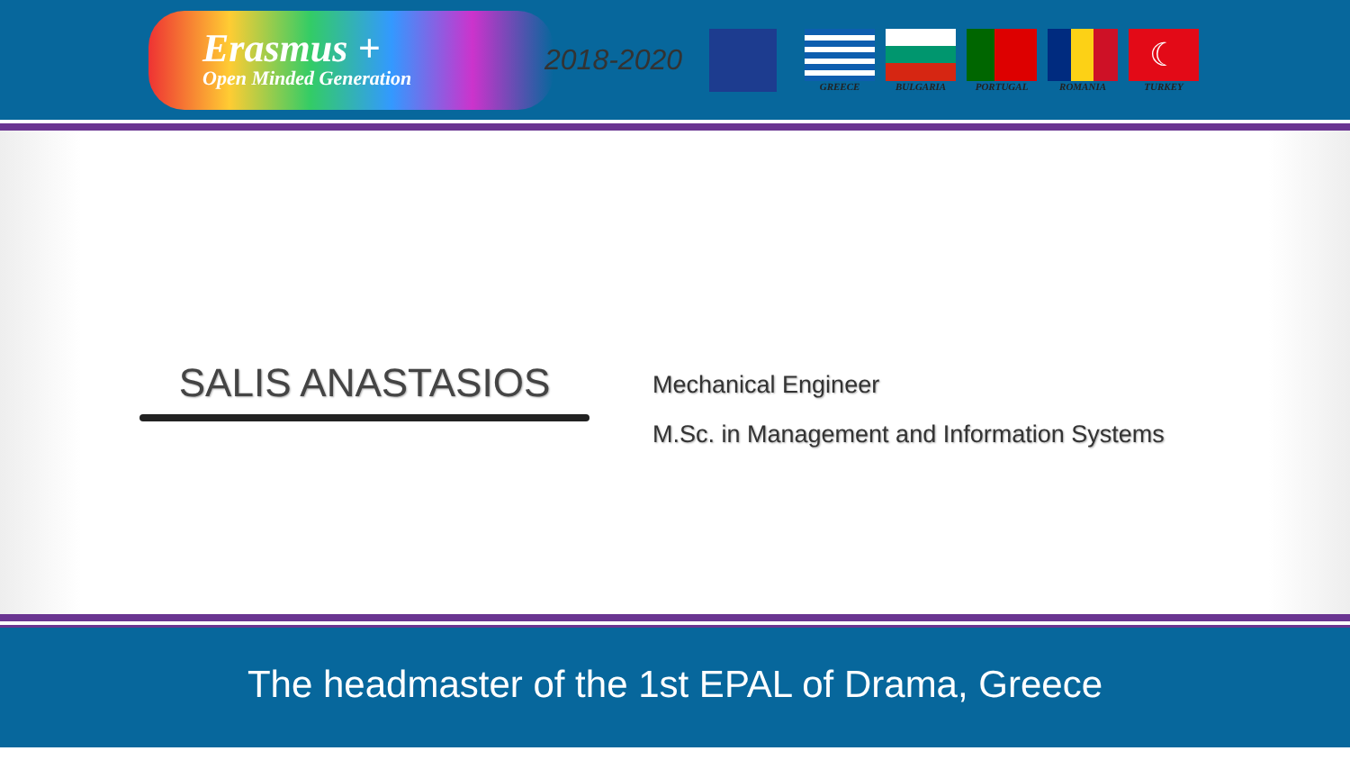Erasmus +
Open Minded Generation
2018-2020
GREECE BULGARIA PORTUGAL ROMANIA
☾
TURKEY
SALIS ANASTASIOS
Mechanical Engineer
M.Sc. in Management and Information Systems
The headmaster of the 1st EPAL of Drama, Greece